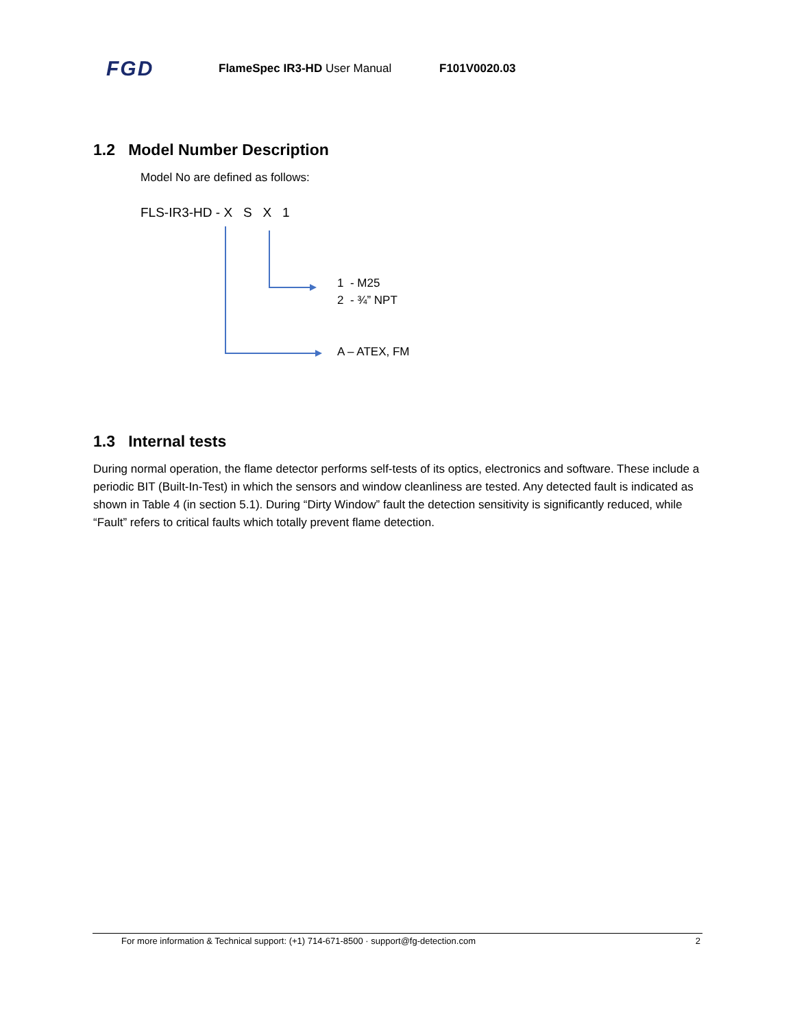FGD FlameSpec IR3-HD User Manual F101V0020.03
1.2 Model Number Description
Model No are defined as follows:
FLS-IR3-HD - X S X 1
1 - M25
2 - ¾” NPT
A – ATEX, FM
1.3 Internal tests
During normal operation, the flame detector performs self-tests of its optics, electronics and software. These include a periodic BIT (Built-In-Test) in which the sensors and window cleanliness are tested. Any detected fault is indicated as shown in Table 4 (in section 5.1). During “Dirty Window” fault the detection sensitivity is significantly reduced, while “Fault” refers to critical faults which totally prevent flame detection.
For more information & Technical support: (+1) 714-671-8500 · support@fg-detection.com 2